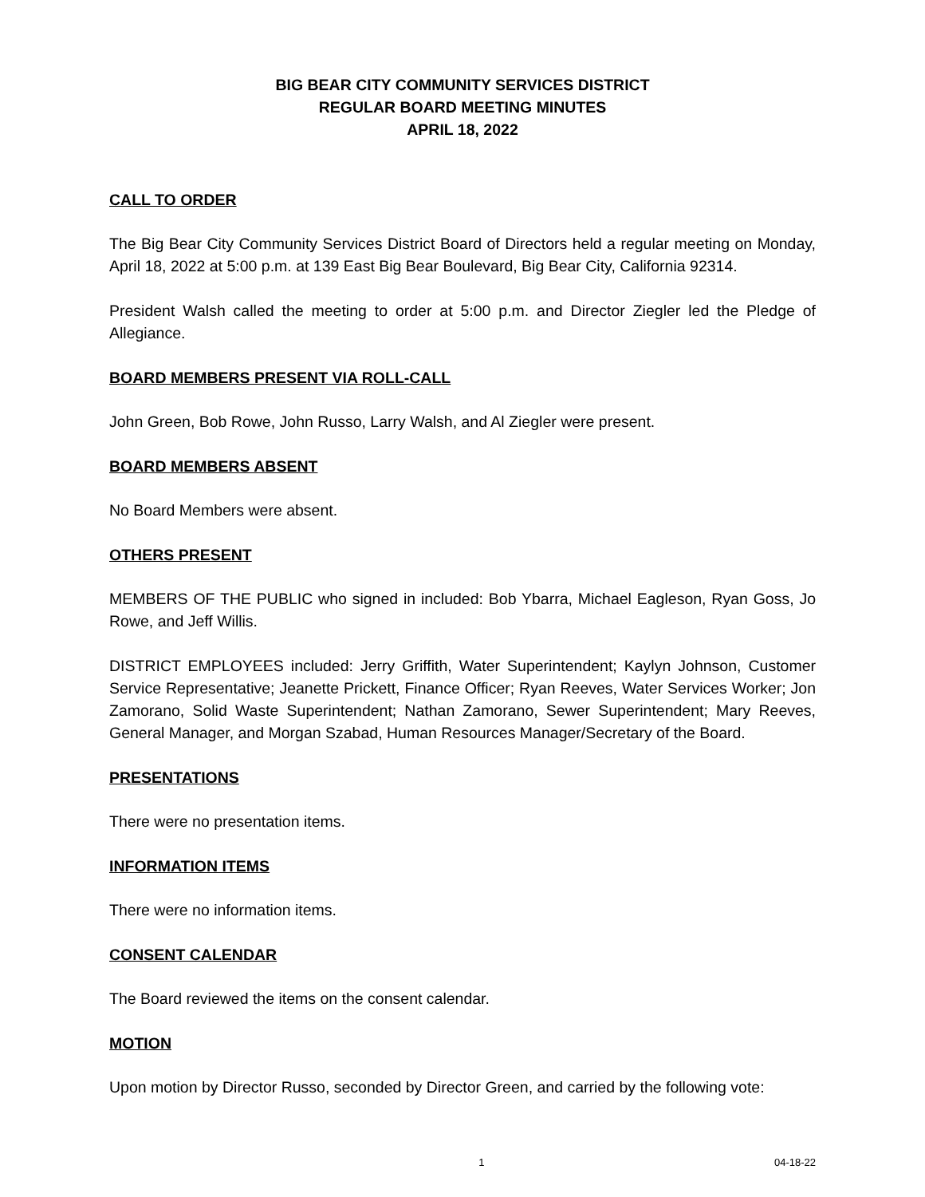BIG BEAR CITY COMMUNITY SERVICES DISTRICT
REGULAR BOARD MEETING MINUTES
APRIL 18, 2022
CALL TO ORDER
The Big Bear City Community Services District Board of Directors held a regular meeting on Monday, April 18, 2022 at 5:00 p.m. at 139 East Big Bear Boulevard, Big Bear City, California 92314.
President Walsh called the meeting to order at 5:00 p.m. and Director Ziegler led the Pledge of Allegiance.
BOARD MEMBERS PRESENT VIA ROLL-CALL
John Green, Bob Rowe, John Russo, Larry Walsh, and Al Ziegler were present.
BOARD MEMBERS ABSENT
No Board Members were absent.
OTHERS PRESENT
MEMBERS OF THE PUBLIC who signed in included: Bob Ybarra, Michael Eagleson, Ryan Goss, Jo Rowe, and Jeff Willis.
DISTRICT EMPLOYEES included: Jerry Griffith, Water Superintendent; Kaylyn Johnson, Customer Service Representative; Jeanette Prickett, Finance Officer; Ryan Reeves, Water Services Worker; Jon Zamorano, Solid Waste Superintendent; Nathan Zamorano, Sewer Superintendent; Mary Reeves, General Manager, and Morgan Szabad, Human Resources Manager/Secretary of the Board.
PRESENTATIONS
There were no presentation items.
INFORMATION ITEMS
There were no information items.
CONSENT CALENDAR
The Board reviewed the items on the consent calendar.
MOTION
Upon motion by Director Russo, seconded by Director Green, and carried by the following vote:
1 04-18-22